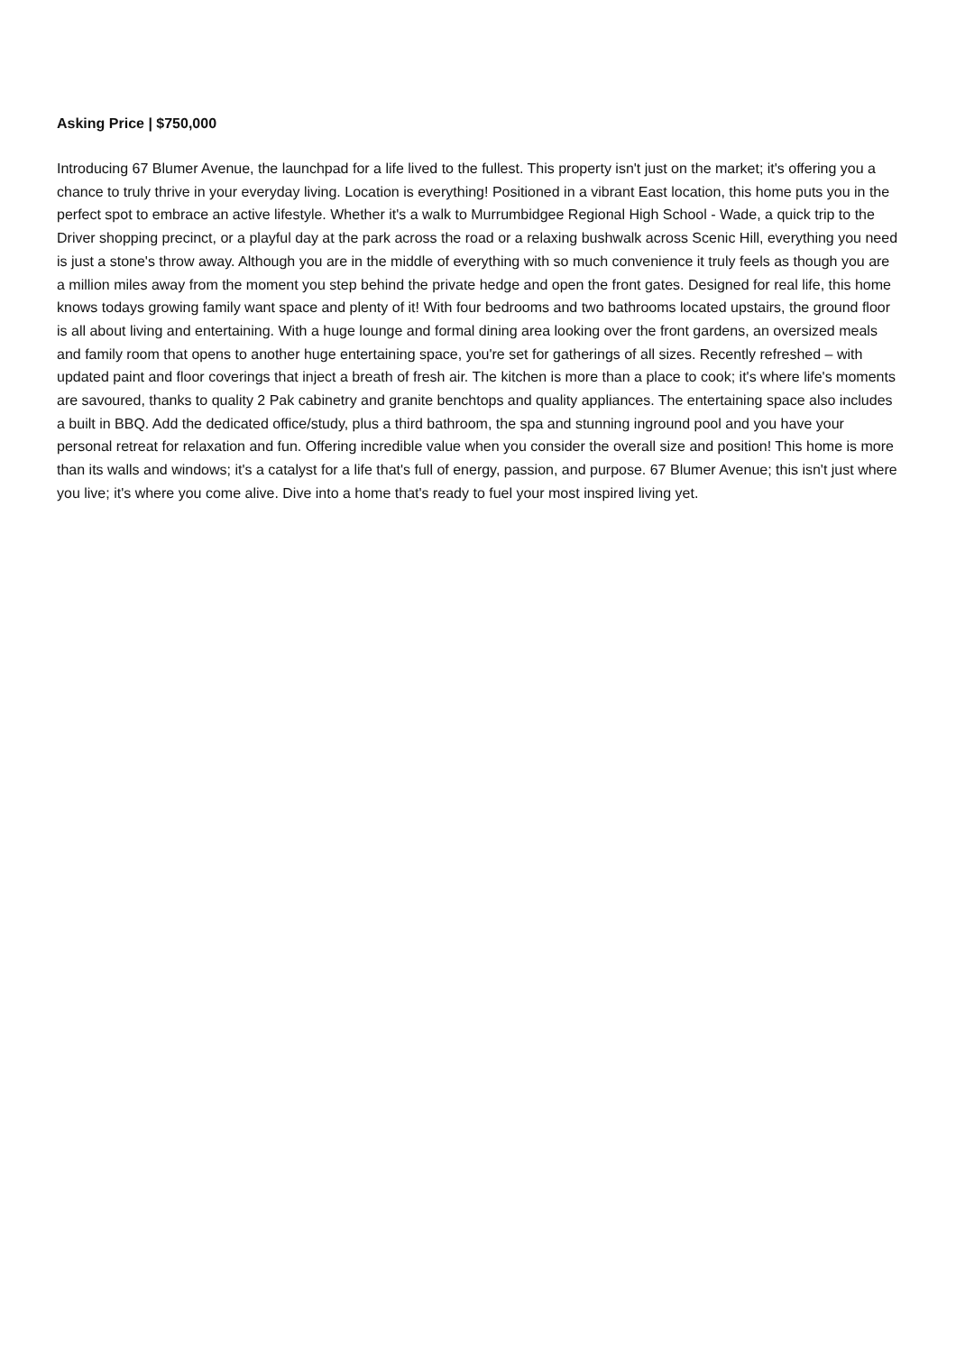Asking Price | $750,000
Introducing 67 Blumer Avenue, the launchpad for a life lived to the fullest. This property isn't just on the market; it's offering you a chance to truly thrive in your everyday living. Location is everything! Positioned in a vibrant East location, this home puts you in the perfect spot to embrace an active lifestyle. Whether it's a walk to Murrumbidgee Regional High School - Wade, a quick trip to the Driver shopping precinct, or a playful day at the park across the road or a relaxing bushwalk across Scenic Hill, everything you need is just a stone's throw away. Although you are in the middle of everything with so much convenience it truly feels as though you are a million miles away from the moment you step behind the private hedge and open the front gates. Designed for real life, this home knows todays growing family want space and plenty of it! With four bedrooms and two bathrooms located upstairs, the ground floor is all about living and entertaining. With a huge lounge and formal dining area looking over the front gardens, an oversized meals and family room that opens to another huge entertaining space, you're set for gatherings of all sizes. Recently refreshed – with updated paint and floor coverings that inject a breath of fresh air. The kitchen is more than a place to cook; it's where life's moments are savoured, thanks to quality 2 Pak cabinetry and granite benchtops and quality appliances. The entertaining space also includes a built in BBQ. Add the dedicated office/study, plus a third bathroom, the spa and stunning inground pool and you have your personal retreat for relaxation and fun. Offering incredible value when you consider the overall size and position! This home is more than its walls and windows; it's a catalyst for a life that's full of energy, passion, and purpose. 67 Blumer Avenue; this isn't just where you live; it's where you come alive. Dive into a home that's ready to fuel your most inspired living yet.